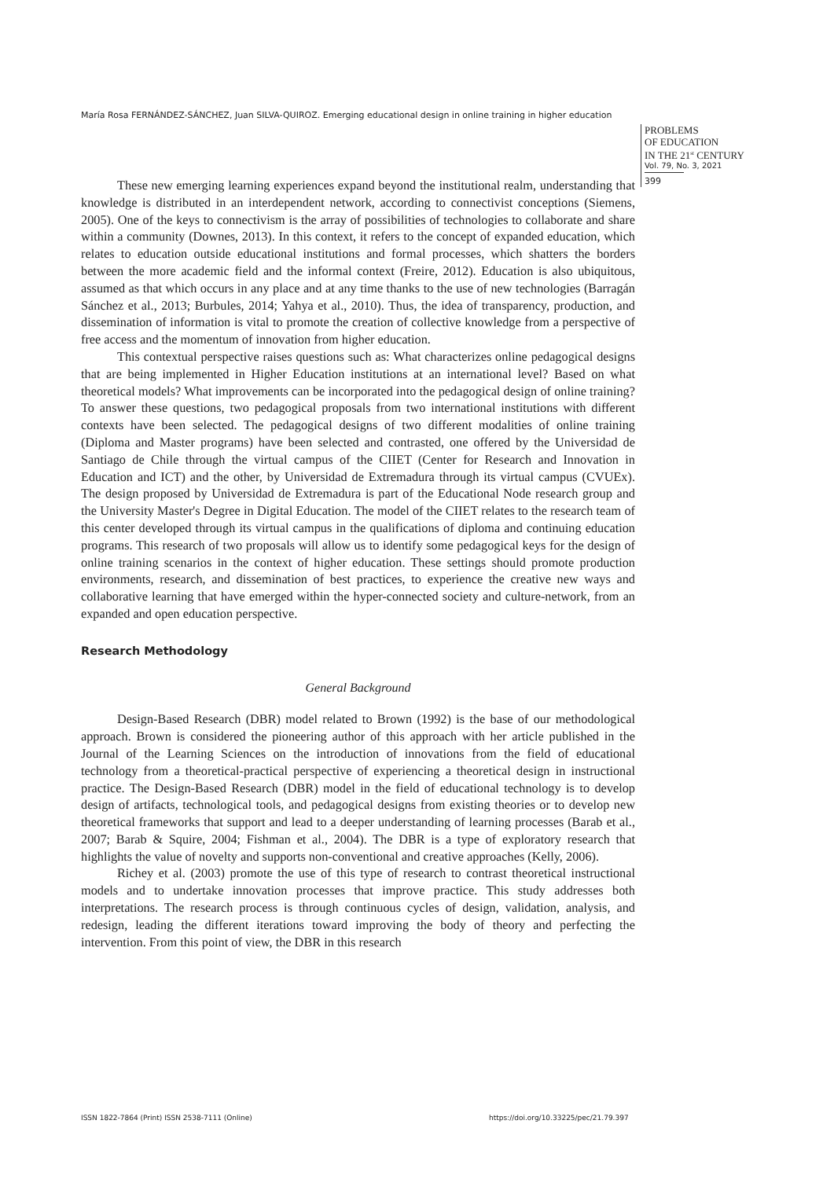María Rosa FERNÁNDEZ-SÁNCHEZ, Juan SILVA-QUIROZ. Emerging educational design in online training in higher education
PROBLEMS
OF EDUCATION
IN THE 21<sup>st</sup> CENTURY
Vol. 79, No. 3, 2021
399
These new emerging learning experiences expand beyond the institutional realm, understanding that knowledge is distributed in an interdependent network, according to connectivist conceptions (Siemens, 2005). One of the keys to connectivism is the array of possibilities of technologies to collaborate and share within a community (Downes, 2013). In this context, it refers to the concept of expanded education, which relates to education outside educational institutions and formal processes, which shatters the borders between the more academic field and the informal context (Freire, 2012). Education is also ubiquitous, assumed as that which occurs in any place and at any time thanks to the use of new technologies (Barragán Sánchez et al., 2013; Burbules, 2014; Yahya et al., 2010). Thus, the idea of transparency, production, and dissemination of information is vital to promote the creation of collective knowledge from a perspective of free access and the momentum of innovation from higher education.
This contextual perspective raises questions such as: What characterizes online pedagogical designs that are being implemented in Higher Education institutions at an international level? Based on what theoretical models? What improvements can be incorporated into the pedagogical design of online training? To answer these questions, two pedagogical proposals from two international institutions with different contexts have been selected. The pedagogical designs of two different modalities of online training (Diploma and Master programs) have been selected and contrasted, one offered by the Universidad de Santiago de Chile through the virtual campus of the CIIET (Center for Research and Innovation in Education and ICT) and the other, by Universidad de Extremadura through its virtual campus (CVUEx). The design proposed by Universidad de Extremadura is part of the Educational Node research group and the University Master's Degree in Digital Education. The model of the CIIET relates to the research team of this center developed through its virtual campus in the qualifications of diploma and continuing education programs. This research of two proposals will allow us to identify some pedagogical keys for the design of online training scenarios in the context of higher education. These settings should promote production environments, research, and dissemination of best practices, to experience the creative new ways and collaborative learning that have emerged within the hyper-connected society and culture-network, from an expanded and open education perspective.
Research Methodology
General Background
Design-Based Research (DBR) model related to Brown (1992) is the base of our methodological approach. Brown is considered the pioneering author of this approach with her article published in the Journal of the Learning Sciences on the introduction of innovations from the field of educational technology from a theoretical-practical perspective of experiencing a theoretical design in instructional practice. The Design-Based Research (DBR) model in the field of educational technology is to develop design of artifacts, technological tools, and pedagogical designs from existing theories or to develop new theoretical frameworks that support and lead to a deeper understanding of learning processes (Barab et al., 2007; Barab & Squire, 2004; Fishman et al., 2004). The DBR is a type of exploratory research that highlights the value of novelty and supports non-conventional and creative approaches (Kelly, 2006).
Richey et al. (2003) promote the use of this type of research to contrast theoretical instructional models and to undertake innovation processes that improve practice. This study addresses both interpretations. The research process is through continuous cycles of design, validation, analysis, and redesign, leading the different iterations toward improving the body of theory and perfecting the intervention. From this point of view, the DBR in this research
ISSN 1822-7864 (Print) ISSN 2538-7111 (Online)
https://doi.org/10.33225/pec/21.79.397